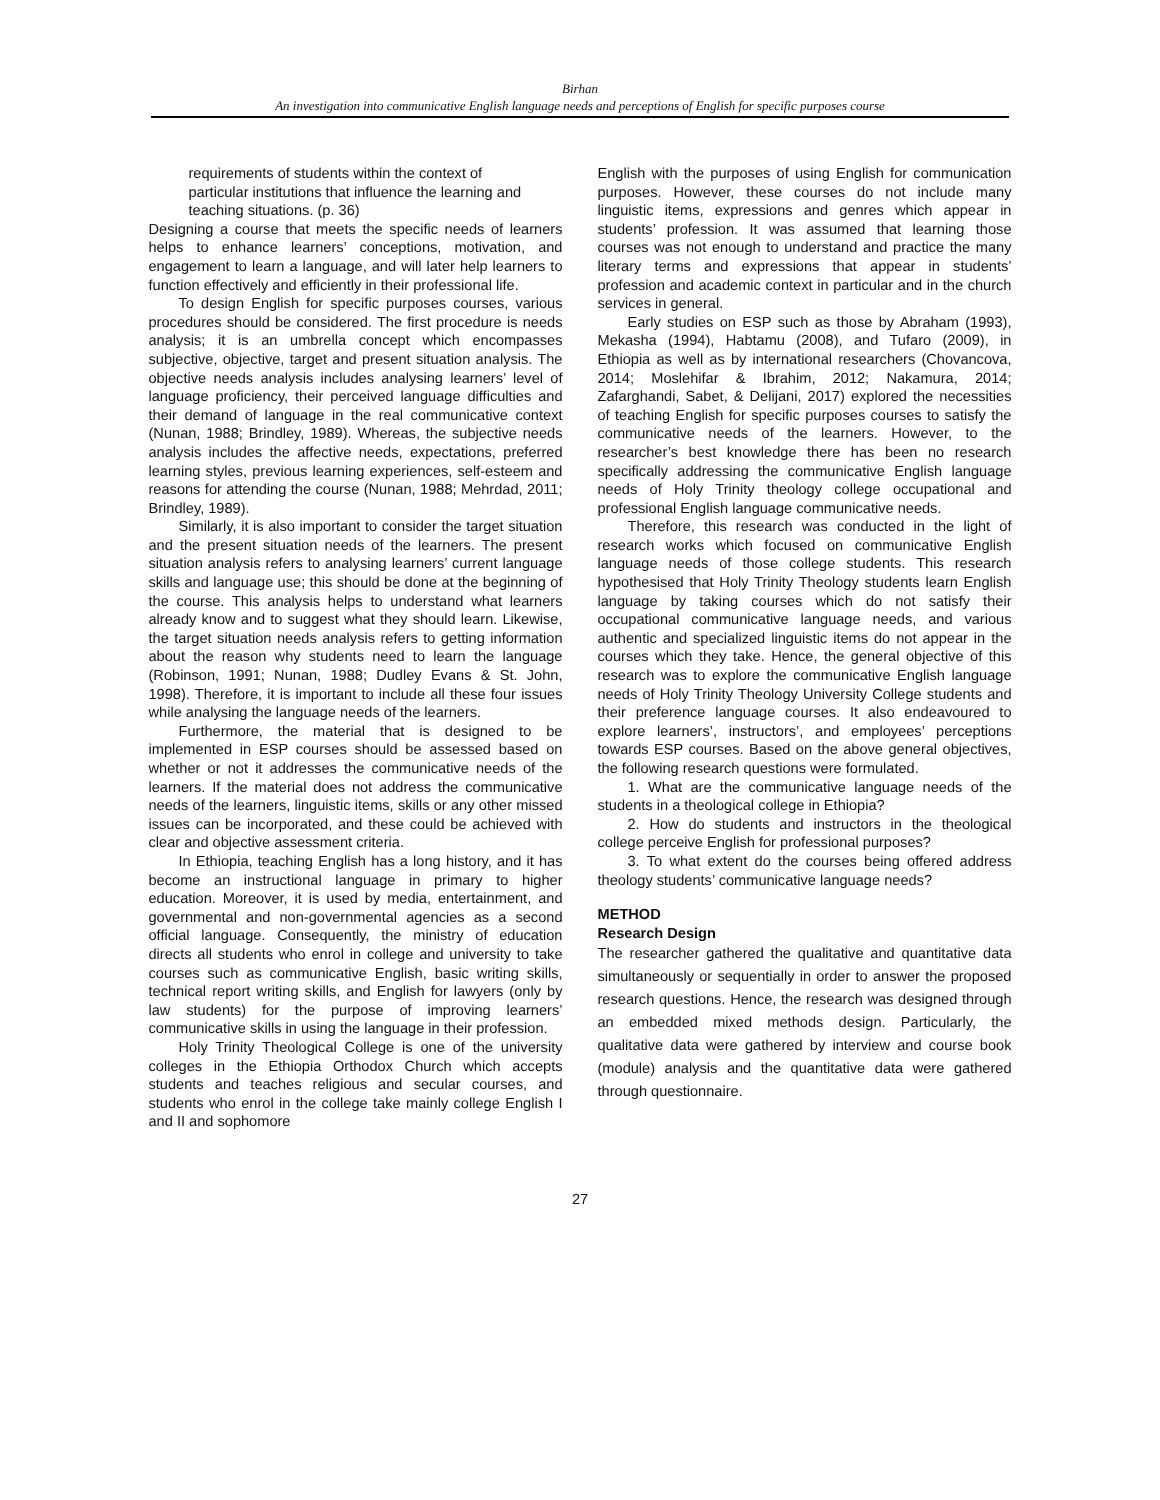Birhan
An investigation into communicative English language needs and perceptions of English for specific purposes course
requirements of students within the context of particular institutions that influence the learning and teaching situations. (p. 36)
Designing a course that meets the specific needs of learners helps to enhance learners’ conceptions, motivation, and engagement to learn a language, and will later help learners to function effectively and efficiently in their professional life.
To design English for specific purposes courses, various procedures should be considered. The first procedure is needs analysis; it is an umbrella concept which encompasses subjective, objective, target and present situation analysis. The objective needs analysis includes analysing learners’ level of language proficiency, their perceived language difficulties and their demand of language in the real communicative context (Nunan, 1988; Brindley, 1989). Whereas, the subjective needs analysis includes the affective needs, expectations, preferred learning styles, previous learning experiences, self-esteem and reasons for attending the course (Nunan, 1988; Mehrdad, 2011; Brindley, 1989).
Similarly, it is also important to consider the target situation and the present situation needs of the learners. The present situation analysis refers to analysing learners’ current language skills and language use; this should be done at the beginning of the course. This analysis helps to understand what learners already know and to suggest what they should learn. Likewise, the target situation needs analysis refers to getting information about the reason why students need to learn the language (Robinson, 1991; Nunan, 1988; Dudley Evans & St. John, 1998). Therefore, it is important to include all these four issues while analysing the language needs of the learners.
Furthermore, the material that is designed to be implemented in ESP courses should be assessed based on whether or not it addresses the communicative needs of the learners. If the material does not address the communicative needs of the learners, linguistic items, skills or any other missed issues can be incorporated, and these could be achieved with clear and objective assessment criteria.
In Ethiopia, teaching English has a long history, and it has become an instructional language in primary to higher education. Moreover, it is used by media, entertainment, and governmental and non-governmental agencies as a second official language. Consequently, the ministry of education directs all students who enrol in college and university to take courses such as communicative English, basic writing skills, technical report writing skills, and English for lawyers (only by law students) for the purpose of improving learners’ communicative skills in using the language in their profession.
Holy Trinity Theological College is one of the university colleges in the Ethiopia Orthodox Church which accepts students and teaches religious and secular courses, and students who enrol in the college take mainly college English I and II and sophomore
English with the purposes of using English for communication purposes. However, these courses do not include many linguistic items, expressions and genres which appear in students’ profession. It was assumed that learning those courses was not enough to understand and practice the many literary terms and expressions that appear in students’ profession and academic context in particular and in the church services in general.
Early studies on ESP such as those by Abraham (1993), Mekasha (1994), Habtamu (2008), and Tufaro (2009), in Ethiopia as well as by international researchers (Chovancova, 2014; Moslehifar & Ibrahim, 2012; Nakamura, 2014; Zafarghandi, Sabet, & Delijani, 2017) explored the necessities of teaching English for specific purposes courses to satisfy the communicative needs of the learners. However, to the researcher’s best knowledge there has been no research specifically addressing the communicative English language needs of Holy Trinity theology college occupational and professional English language communicative needs.
Therefore, this research was conducted in the light of research works which focused on communicative English language needs of those college students. This research hypothesised that Holy Trinity Theology students learn English language by taking courses which do not satisfy their occupational communicative language needs, and various authentic and specialized linguistic items do not appear in the courses which they take. Hence, the general objective of this research was to explore the communicative English language needs of Holy Trinity Theology University College students and their preference language courses. It also endeavoured to explore learners’, instructors’, and employees’ perceptions towards ESP courses. Based on the above general objectives, the following research questions were formulated.
1. What are the communicative language needs of the students in a theological college in Ethiopia?
2. How do students and instructors in the theological college perceive English for professional purposes?
3. To what extent do the courses being offered address theology students’ communicative language needs?
METHOD
Research Design
The researcher gathered the qualitative and quantitative data simultaneously or sequentially in order to answer the proposed research questions. Hence, the research was designed through an embedded mixed methods design. Particularly, the qualitative data were gathered by interview and course book (module) analysis and the quantitative data were gathered through questionnaire.
27